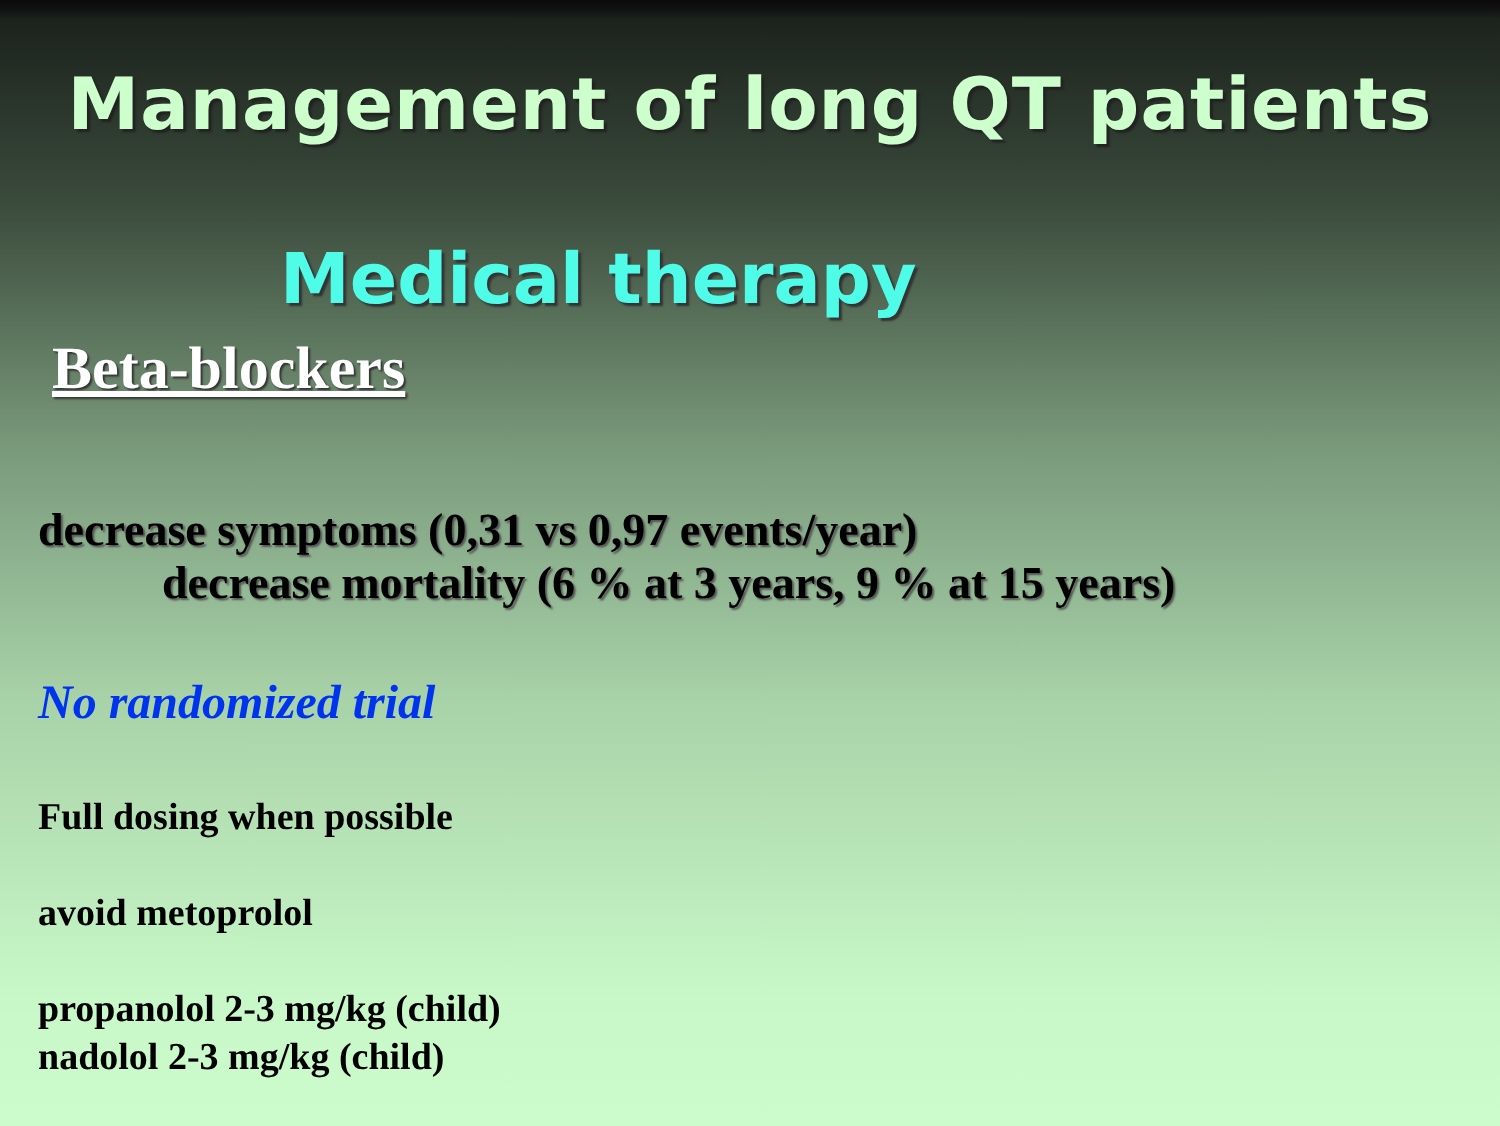Management of long QT patients
Medical therapy
Beta-blockers
decrease symptoms (0,31 vs 0,97 events/year)
decrease mortality (6 % at 3 years, 9 % at 15 years)
No randomized trial
Full dosing when possible
avoid metoprolol
propanolol 2-3 mg/kg (child)
nadolol 2-3 mg/kg (child)